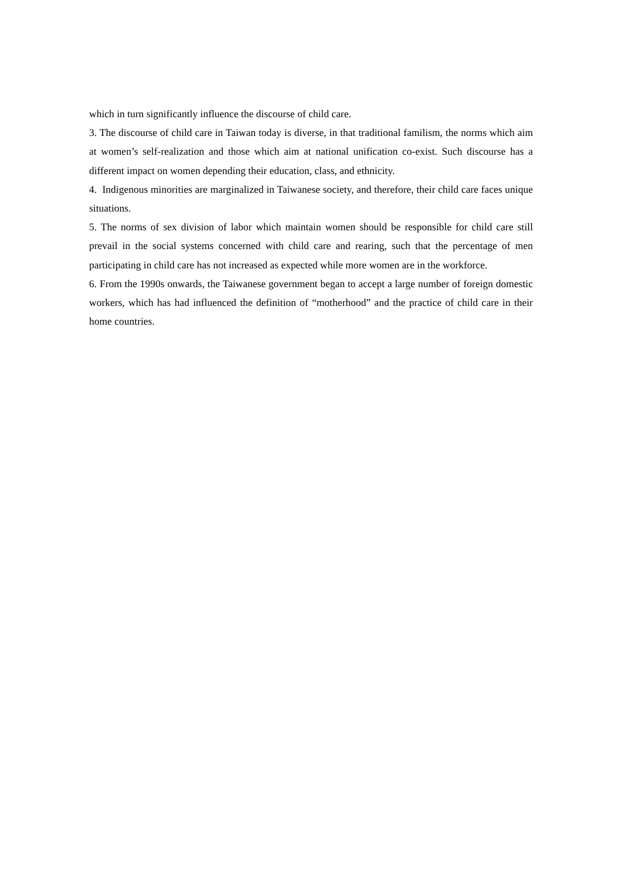which in turn significantly influence the discourse of child care.
3. The discourse of child care in Taiwan today is diverse, in that traditional familism, the norms which aim at women’s self-realization and those which aim at national unification co-exist. Such discourse has a different impact on women depending their education, class, and ethnicity.
4. Indigenous minorities are marginalized in Taiwanese society, and therefore, their child care faces unique situations.
5. The norms of sex division of labor which maintain women should be responsible for child care still prevail in the social systems concerned with child care and rearing, such that the percentage of men participating in child care has not increased as expected while more women are in the workforce.
6. From the 1990s onwards, the Taiwanese government began to accept a large number of foreign domestic workers, which has had influenced the definition of “motherhood” and the practice of child care in their home countries.